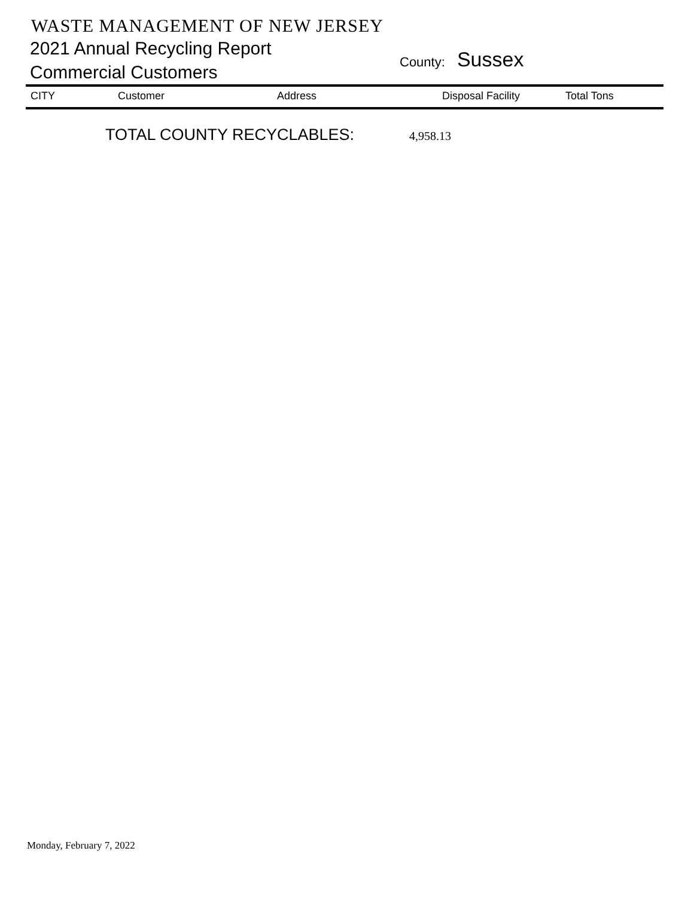WASTE MANAGEMENT OF NEW JERSEY
2021 Annual Recycling Report
Commercial Customers
County: Sussex
| CITY | Customer | Address | Disposal Facility | Total Tons |
| --- | --- | --- | --- | --- |
TOTAL COUNTY RECYCLABLES: 4,958.13
Monday, February 7, 2022